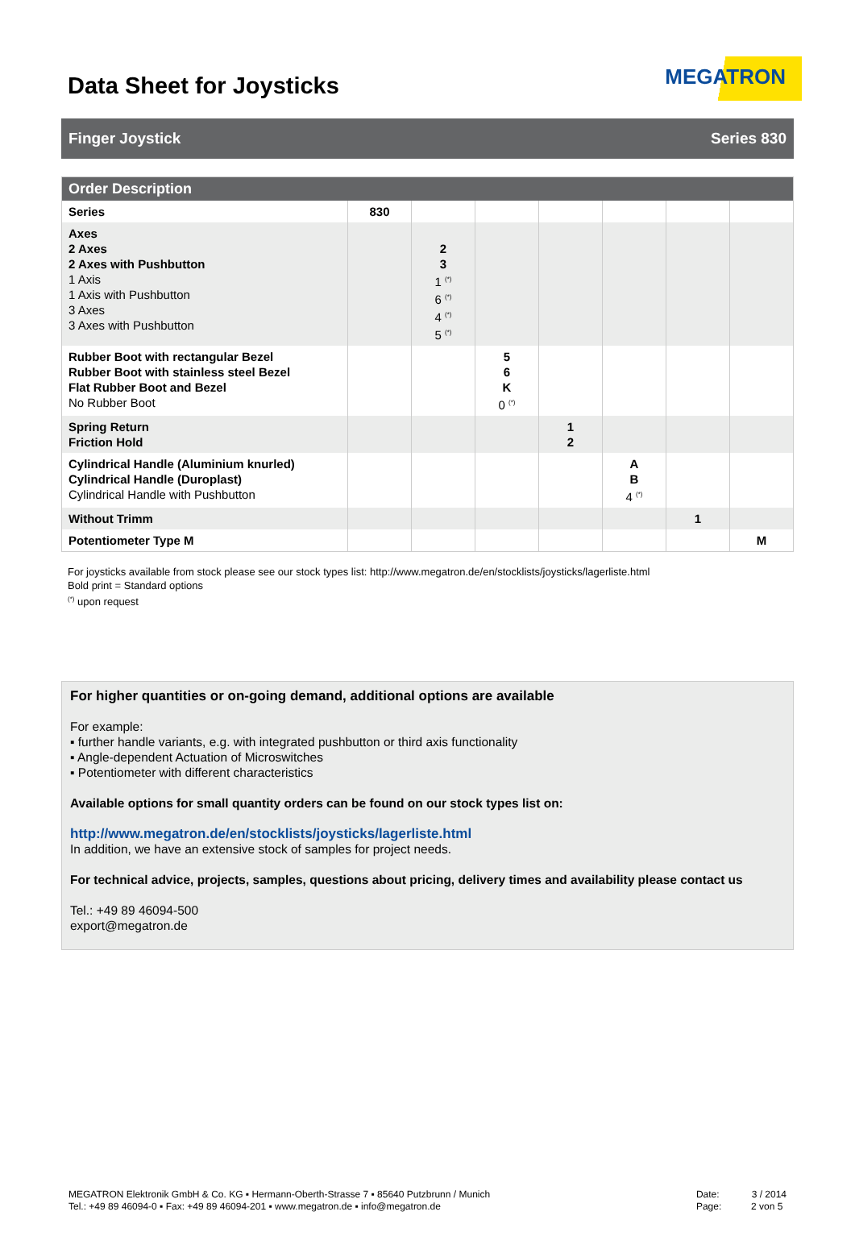Data Sheet for Joysticks
MEGATRON
Finger Joystick Series 830
| Order Description | | | | | | | |
| --- | --- | --- | --- | --- | --- | --- | --- |
| Series | 830 | | | | | | |
| Axes 2 Axes 2 Axes with Pushbutton 1 Axis 1 Axis with Pushbutton 3 Axes 3 Axes with Pushbutton | | 2 3 1 <sup>(*)</sup> 6 <sup>(*)</sup> 4 <sup>(*)</sup> 5 <sup>(*)</sup> | | | | | |
| Rubber Boot with rectangular Bezel Rubber Boot with stainless steel Bezel Flat Rubber Boot and Bezel No Rubber Boot | | | 5 6 K 0 <sup>(*)</sup> | | | | |
| Spring Return Friction Hold | | | | 1 2 | | | |
| Cylindrical Handle (Aluminium knurled) Cylindrical Handle (Duroplast) Cylindrical Handle with Pushbutton | | | | | A B 4 <sup>(*)</sup> | | |
| Without Trimm | | | | | | 1 | |
| Potentiometer Type M | | | | | | | M |
For joysticks available from stock please see our stock types list: http://www.megatron.de/en/stocklists/joysticks/lagerliste.html
Bold print = Standard options
<sup>(*)</sup> upon request
For higher quantities or on-going demand, additional options are available
For example:
▪ further handle variants, e.g. with integrated pushbutton or third axis functionality
▪ Angle-dependent Actuation of Microswitches
▪ Potentiometer with different characteristics
Available options for small quantity orders can be found on our stock types list on:
http://www.megatron.de/en/stocklists/joysticks/lagerliste.html
In addition, we have an extensive stock of samples for project needs.
For technical advice, projects, samples, questions about pricing, delivery times and availability please contact us
Tel.: +49 89 46094-500
export@megatron.de
MEGATRON Elektronik GmbH & Co. KG ▪ Hermann-Oberth-Strasse 7 ▪ 85640 Putzbrunn / Munich
Tel.: +49 89 46094-0 ▪ Fax: +49 89 46094-201 ▪ www.megatron.de ▪ info@megatron.de
Date: 3 / 2014
Page: 2 von 5